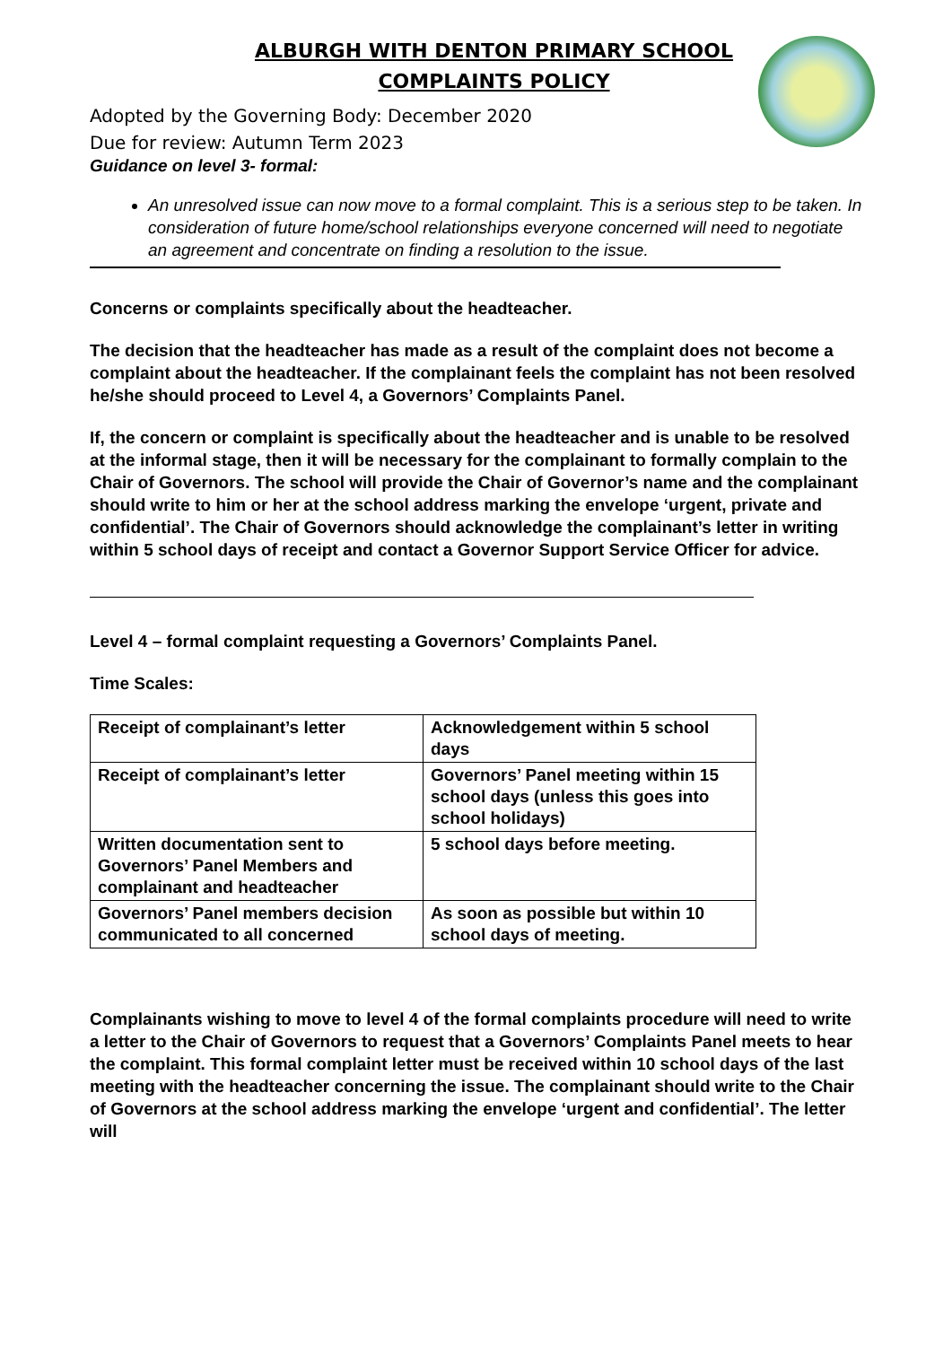ALBURGH WITH DENTON PRIMARY SCHOOL
COMPLAINTS POLICY
Adopted by the Governing Body: December 2020
Due for review: Autumn Term 2023
Guidance on level 3- formal:
An unresolved issue can now move to a formal complaint. This is a serious step to be taken. In consideration of future home/school relationships everyone concerned will need to negotiate an agreement and concentrate on finding a resolution to the issue.
Concerns or complaints specifically about the headteacher.
The decision that the headteacher has made as a result of the complaint does not become a complaint about the headteacher. If the complainant feels the complaint has not been resolved he/she should proceed to Level 4, a Governors’ Complaints Panel.
If, the concern or complaint is specifically about the headteacher and is unable to be resolved at the informal stage, then it will be necessary for the complainant to formally complain to the Chair of Governors. The school will provide the Chair of Governor’s name and the complainant should write to him or her at the school address marking the envelope ‘urgent, private and confidential’. The Chair of Governors should acknowledge the complainant’s letter in writing within 5 school days of receipt and contact a Governor Support Service Officer for advice.
Level 4 – formal complaint requesting a Governors’ Complaints Panel.
Time Scales:
| Receipt of complainant’s letter | Acknowledgement within 5 school days |
| Receipt of complainant’s letter | Governors’ Panel meeting within 15 school days (unless this goes into school holidays) |
| Written documentation sent to Governors’ Panel Members and complainant and headteacher | 5 school days before meeting. |
| Governors’ Panel members decision communicated to all concerned | As soon as possible but within 10 school days of meeting. |
Complainants wishing to move to level 4 of the formal complaints procedure will need to write a letter to the Chair of Governors to request that a Governors’ Complaints Panel meets to hear the complaint. This formal complaint letter must be received within 10 school days of the last meeting with the headteacher concerning the issue. The complainant should write to the Chair of Governors at the school address marking the envelope ‘urgent and confidential’. The letter will